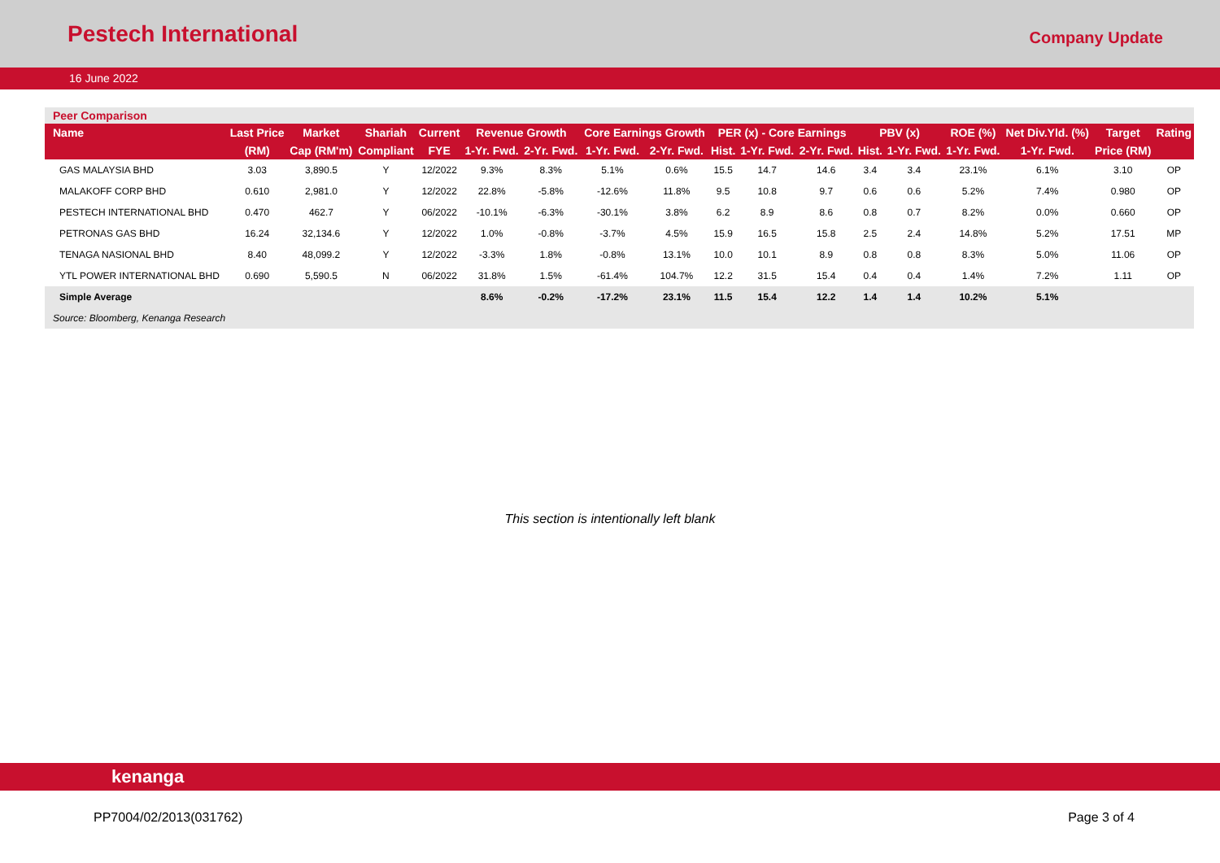Pestech International
Company Update
16 June 2022
Peer Comparison
| Name | Last Price | Market | Shariah | Current | Revenue Growth | | Core Earnings Growth | | PER (x) - Core Earnings | | | PBV (x) | | ROE (%) | Net Div.Yld. (%) | Target | Rating |
| --- | --- | --- | --- | --- | --- | --- | --- | --- | --- | --- | --- | --- | --- | --- | --- | --- | --- |
| | (RM) | Cap (RM'm) | Compliant | FYE | 1-Yr. Fwd. | 2-Yr. Fwd. | 1-Yr. Fwd. | 2-Yr. Fwd. | Hist. | 1-Yr. Fwd. | 2-Yr. Fwd. | Hist. | 1-Yr. Fwd. | 1-Yr. Fwd. | 1-Yr. Fwd. | Price (RM) | |
| GAS MALAYSIA BHD | 3.03 | 3,890.5 | Y | 12/2022 | 9.3% | 8.3% | 5.1% | 0.6% | 15.5 | 14.7 | 14.6 | 3.4 | 3.4 | 23.1% | 6.1% | 3.10 | OP |
| MALAKOFF CORP BHD | 0.610 | 2,981.0 | Y | 12/2022 | 22.8% | -5.8% | -12.6% | 11.8% | 9.5 | 10.8 | 9.7 | 0.6 | 0.6 | 5.2% | 7.4% | 0.980 | OP |
| PESTECH INTERNATIONAL BHD | 0.470 | 462.7 | Y | 06/2022 | -10.1% | -6.3% | -30.1% | 3.8% | 6.2 | 8.9 | 8.6 | 0.8 | 0.7 | 8.2% | 0.0% | 0.660 | OP |
| PETRONAS GAS BHD | 16.24 | 32,134.6 | Y | 12/2022 | 1.0% | -0.8% | -3.7% | 4.5% | 15.9 | 16.5 | 15.8 | 2.5 | 2.4 | 14.8% | 5.2% | 17.51 | MP |
| TENAGA NASIONAL BHD | 8.40 | 48,099.2 | Y | 12/2022 | -3.3% | 1.8% | -0.8% | 13.1% | 10.0 | 10.1 | 8.9 | 0.8 | 0.8 | 8.3% | 5.0% | 11.06 | OP |
| YTL POWER INTERNATIONAL BHD | 0.690 | 5,590.5 | N | 06/2022 | 31.8% | 1.5% | -61.4% | 104.7% | 12.2 | 31.5 | 15.4 | 0.4 | 0.4 | 1.4% | 7.2% | 1.11 | OP |
| Simple Average | | | | | 8.6% | -0.2% | -17.2% | 23.1% | 11.5 | 15.4 | 12.2 | 1.4 | 1.4 | 10.2% | 5.1% | | |
Source: Bloomberg, Kenanga Research
This section is intentionally left blank
kenanga
PP7004/02/2013(031762) Page 3 of 4